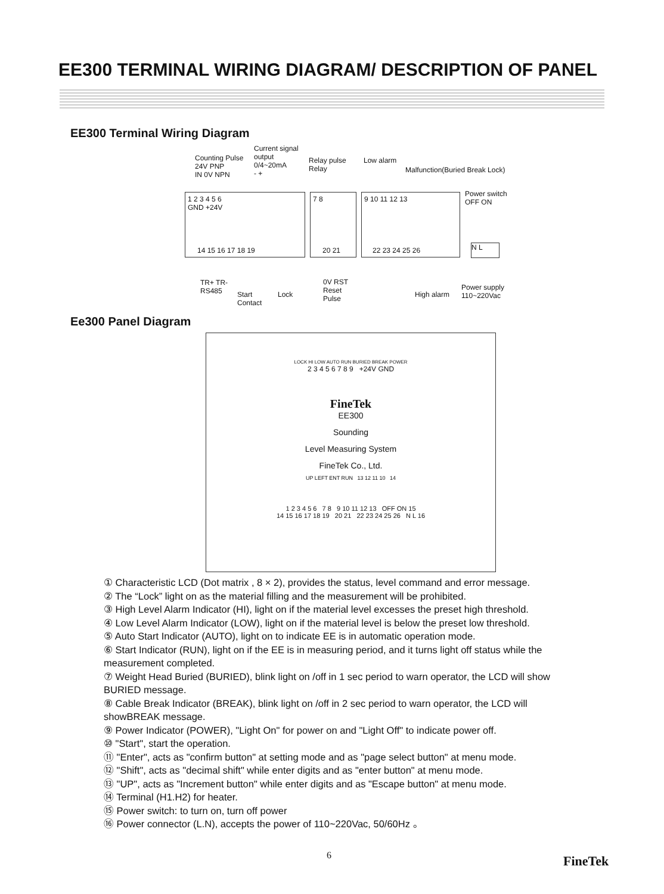EE300 TERMINAL WIRING DIAGRAM/ DESCRIPTION OF PANEL
EE300 Terminal Wiring Diagram
Counting Pulse
24V PNP
IN 0V NPN
Current signal
output
0/4~20mA
- +
Relay pulse
Relay
Low alarm
Malfunction(Buried Break Lock)
Power switch
OFF ON
1 2 3 4 5 6
GND +24V
14 15 16 17 18 19
7 8
20 21
9 10 11 12 13
22 23 24 25 26
N L
TR+ TR-
RS485
Start
Contact
Lock
0V RST
Reset
Pulse
High alarm
Power supply
110~220Vac
Ee300 Panel Diagram
LOCK HI LOW AUTO RUN BURIED BREAK POWER
2 3 4 5 6 7 8 9 +24V GND
FineTek
EE300
Sounding
Level Measuring System
FineTek Co., Ltd.
UP LEFT ENT RUN 13 12 11 10 14
1 2 3 4 5 6 7 8 9 10 11 12 13 OFF ON 15
14 15 16 17 18 19 20 21 22 23 24 25 26 N L 16
① Characteristic LCD (Dot matrix , 8 × 2), provides the status, level command and error message.
② The “Lock” light on as the material filling and the measurement will be prohibited.
③ High Level Alarm Indicator (HI), light on if the material level excesses the preset high threshold.
④ Low Level Alarm Indicator (LOW), light on if the material level is below the preset low threshold.
⑤ Auto Start Indicator (AUTO), light on to indicate EE is in automatic operation mode.
⑥ Start Indicator (RUN), light on if the EE is in measuring period, and it turns light off status while the measurement completed.
⑦ Weight Head Buried (BURIED), blink light on /off in 1 sec period to warn operator, the LCD will show BURIED message.
⑧ Cable Break Indicator (BREAK), blink light on /off in 2 sec period to warn operator, the LCD will showBREAK message.
⑨ Power Indicator (POWER), "Light On" for power on and "Light Off" to indicate power off.
⑩ "Start", start the operation.
⑪ "Enter", acts as "confirm button" at setting mode and as "page select button" at menu mode.
⑫ "Shift", acts as "decimal shift" while enter digits and as "enter button" at menu mode.
⑬ "UP", acts as "Increment button" while enter digits and as "Escape button" at menu mode.
⑭ Terminal (H1.H2) for heater.
⑮ Power switch: to turn on, turn off power
⑯ Power connector (L.N), accepts the power of 110~220Vac, 50/60Hz 。
6 FineTek